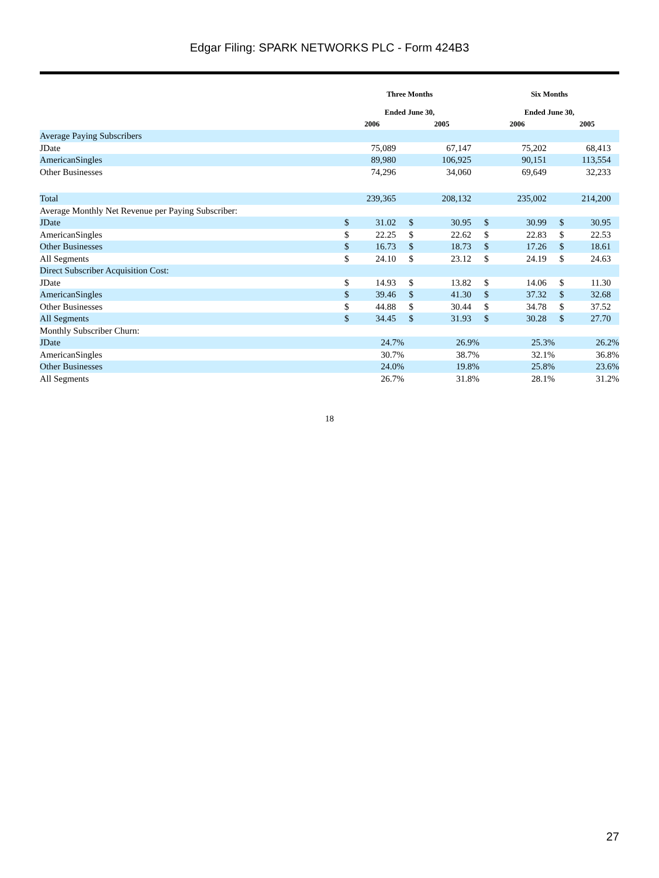Edgar Filing: SPARK NETWORKS PLC - Form 424B3
| | Three Months | | | | | | Six Months | | | | | |
| --- | --- | --- | --- | --- | --- | --- | --- | --- | --- | --- | --- | --- |
| | Ended June 30, | | | | | | Ended June 30, | | | | | |
| | 2006 | | | 2005 | | | 2006 | | | 2005 | | |
| Average Paying Subscribers | | | | | | | | | | | | |
| JDate | | 75,089 | | | 67,147 | | | 75,202 | | | 68,413 | |
| AmericanSingles | | 89,980 | | | 106,925 | | | 90,151 | | | 113,554 | |
| Other Businesses | | 74,296 | | | 34,060 | | | 69,649 | | | 32,233 | |
| Total | | 239,365 | | | 208,132 | | | 235,002 | | | 214,200 | |
| Average Monthly Net Revenue per Paying Subscriber: | | | | | | | | | | | | |
| JDate | $ | 31.02 | | $ | 30.95 | | $ | 30.99 | | $ | 30.95 | |
| AmericanSingles | $ | 22.25 | | $ | 22.62 | | $ | 22.83 | | $ | 22.53 | |
| Other Businesses | $ | 16.73 | | $ | 18.73 | | $ | 17.26 | | $ | 18.61 | |
| All Segments | $ | 24.10 | | $ | 23.12 | | $ | 24.19 | | $ | 24.63 | |
| Direct Subscriber Acquisition Cost: | | | | | | | | | | | | |
| JDate | $ | 14.93 | | $ | 13.82 | | $ | 14.06 | | $ | 11.30 | |
| AmericanSingles | $ | 39.46 | | $ | 41.30 | | $ | 37.32 | | $ | 32.68 | |
| Other Businesses | $ | 44.88 | | $ | 30.44 | | $ | 34.78 | | $ | 37.52 | |
| All Segments | $ | 34.45 | | $ | 31.93 | | $ | 30.28 | | $ | 27.70 | |
| Monthly Subscriber Churn: | | | | | | | | | | | | |
| JDate | | 24.7% | | | 26.9% | | | 25.3% | | | 26.2% | |
| AmericanSingles | | 30.7% | | | 38.7% | | | 32.1% | | | 36.8% | |
| Other Businesses | | 24.0% | | | 19.8% | | | 25.8% | | | 23.6% | |
| All Segments | | 26.7% | | | 31.8% | | | 28.1% | | | 31.2% | |
18
27